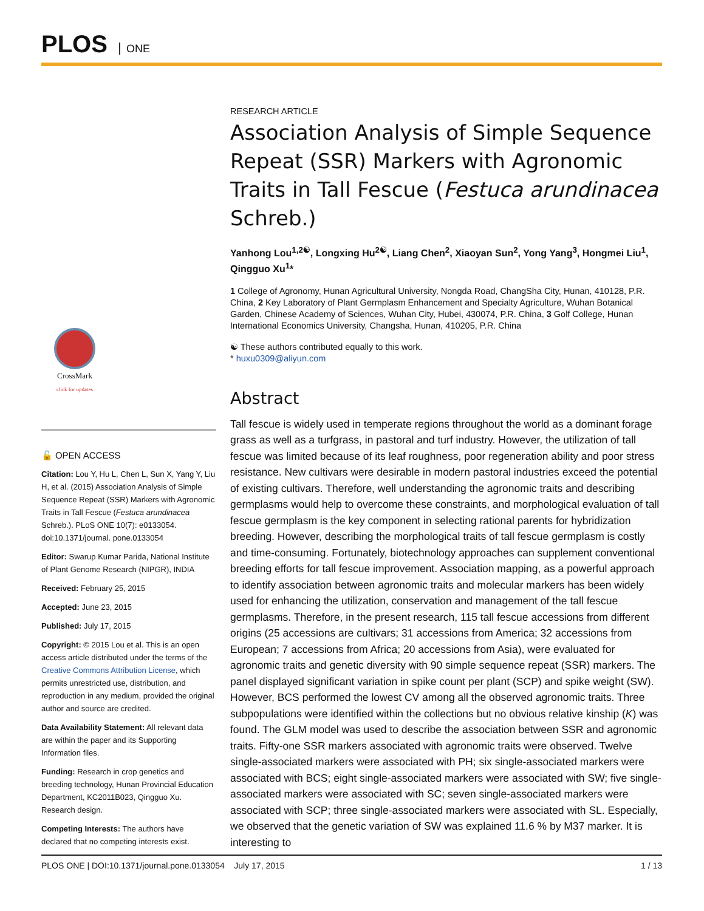PLOS ONE
CrossMark
click for updates
🔓 OPEN ACCESS
Citation: Lou Y, Hu L, Chen L, Sun X, Yang Y, Liu H, et al. (2015) Association Analysis of Simple Sequence Repeat (SSR) Markers with Agronomic Traits in Tall Fescue (Festuca arundinacea Schreb.). PLoS ONE 10(7): e0133054. doi:10.1371/journal. pone.0133054
Editor: Swarup Kumar Parida, National Institute of Plant Genome Research (NIPGR), INDIA
Received: February 25, 2015
Accepted: June 23, 2015
Published: July 17, 2015
Copyright: © 2015 Lou et al. This is an open access article distributed under the terms of the Creative Commons Attribution License, which permits unrestricted use, distribution, and reproduction in any medium, provided the original author and source are credited.
Data Availability Statement: All relevant data are within the paper and its Supporting Information files.
Funding: Research in crop genetics and breeding technology, Hunan Provincial Education Department, KC2011B023, Qingguo Xu. Research design.
Competing Interests: The authors have declared that no competing interests exist.
RESEARCH ARTICLE
Association Analysis of Simple Sequence Repeat (SSR) Markers with Agronomic Traits in Tall Fescue (Festuca arundinacea Schreb.)
Yanhong Lou<sup>1,2☯</sup>, Longxing Hu<sup>2☯</sup>, Liang Chen<sup>2</sup>, Xiaoyan Sun<sup>2</sup>, Yong Yang<sup>3</sup>, Hongmei Liu<sup>1</sup>, Qingguo Xu<sup>1</sup>*
1 College of Agronomy, Hunan Agricultural University, Nongda Road, ChangSha City, Hunan, 410128, P.R. China, 2 Key Laboratory of Plant Germplasm Enhancement and Specialty Agriculture, Wuhan Botanical Garden, Chinese Academy of Sciences, Wuhan City, Hubei, 430074, P.R. China, 3 Golf College, Hunan International Economics University, Changsha, Hunan, 410205, P.R. China
☯ These authors contributed equally to this work.
* huxu0309@aliyun.com
Abstract
Tall fescue is widely used in temperate regions throughout the world as a dominant forage grass as well as a turfgrass, in pastoral and turf industry. However, the utilization of tall fescue was limited because of its leaf roughness, poor regeneration ability and poor stress resistance. New cultivars were desirable in modern pastoral industries exceed the potential of existing cultivars. Therefore, well understanding the agronomic traits and describing germplasms would help to overcome these constraints, and morphological evaluation of tall fescue germplasm is the key component in selecting rational parents for hybridization breeding. However, describing the morphological traits of tall fescue germplasm is costly and time-consuming. Fortunately, biotechnology approaches can supplement conventional breeding efforts for tall fescue improvement. Association mapping, as a powerful approach to identify association between agronomic traits and molecular markers has been widely used for enhancing the utilization, conservation and management of the tall fescue germplasms. Therefore, in the present research, 115 tall fescue accessions from different origins (25 accessions are cultivars; 31 accessions from America; 32 accessions from European; 7 accessions from Africa; 20 accessions from Asia), were evaluated for agronomic traits and genetic diversity with 90 simple sequence repeat (SSR) markers. The panel displayed significant variation in spike count per plant (SCP) and spike weight (SW). However, BCS performed the lowest CV among all the observed agronomic traits. Three subpopulations were identified within the collections but no obvious relative kinship (K) was found. The GLM model was used to describe the association between SSR and agronomic traits. Fifty-one SSR markers associated with agronomic traits were observed. Twelve single-associated markers were associated with PH; six single-associated markers were associated with BCS; eight single-associated markers were associated with SW; five single-associated markers were associated with SC; seven single-associated markers were associated with SCP; three single-associated markers were associated with SL. Especially, we observed that the genetic variation of SW was explained 11.6 % by M37 marker. It is interesting to
PLOS ONE | DOI:10.1371/journal.pone.0133054 July 17, 2015 1 / 13